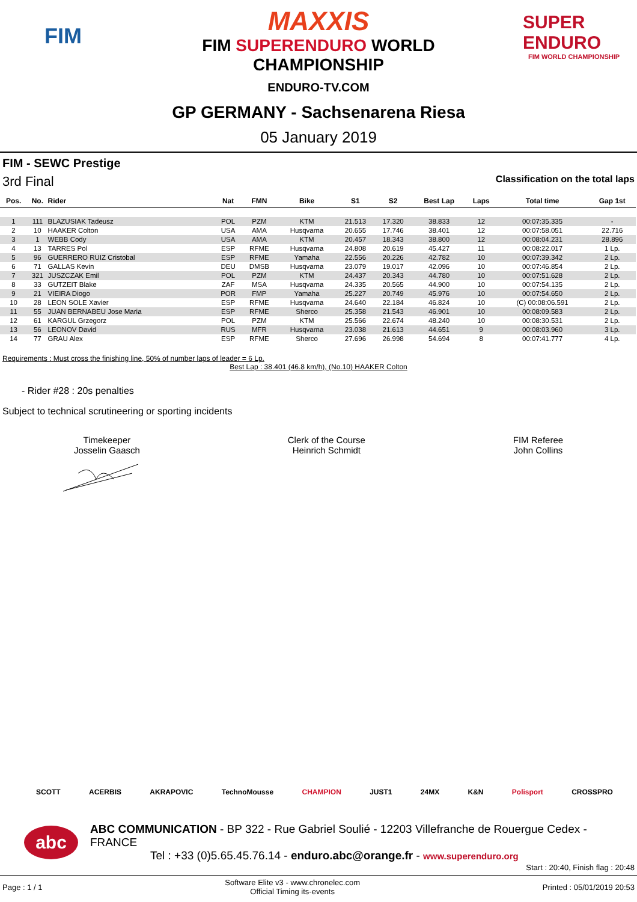FIM
MAXXIS
FIM SUPERENDURO WORLD
CHAMPIONSHIP
ENDURO-TV.COM
SUPER ENDURO
FIM WORLD CHAMPIONSHIP
GP GERMANY - Sachsenarena Riesa
05 January 2019
FIM - SEWC Prestige
3rd Final Classification on the total laps
| Pos. | No. | Rider | Nat | FMN | Bike | S1 | S2 | Best Lap | Laps | Total time | Gap 1st |
| --- | --- | --- | --- | --- | --- | --- | --- | --- | --- | --- | --- |
| 1 | 111 | BLAZUSIAK Tadeusz | POL | PZM | KTM | 21.513 | 17.320 | 38.833 | 12 | 00:07:35.335 | - |
| 2 | 10 | HAAKER Colton | USA | AMA | Husqvarna | 20.655 | 17.746 | 38.401 | 12 | 00:07:58.051 | 22.716 |
| 3 | 1 | WEBB Cody | USA | AMA | KTM | 20.457 | 18.343 | 38.800 | 12 | 00:08:04.231 | 28.896 |
| 4 | 13 | TARRES Pol | ESP | RFME | Husqvarna | 24.808 | 20.619 | 45.427 | 11 | 00:08:22.017 | 1 Lp. |
| 5 | 96 | GUERRERO RUIZ Cristobal | ESP | RFME | Yamaha | 22.556 | 20.226 | 42.782 | 10 | 00:07:39.342 | 2 Lp. |
| 6 | 71 | GALLAS Kevin | DEU | DMSB | Husqvarna | 23.079 | 19.017 | 42.096 | 10 | 00:07:46.854 | 2 Lp. |
| 7 | 321 | JUSZCZAK Emil | POL | PZM | KTM | 24.437 | 20.343 | 44.780 | 10 | 00:07:51.628 | 2 Lp. |
| 8 | 33 | GUTZEIT Blake | ZAF | MSA | Husqvarna | 24.335 | 20.565 | 44.900 | 10 | 00:07:54.135 | 2 Lp. |
| 9 | 21 | VIEIRA Diogo | POR | FMP | Yamaha | 25.227 | 20.749 | 45.976 | 10 | 00:07:54.650 | 2 Lp. |
| 10 | 28 | LEON SOLE Xavier | ESP | RFME | Husqvarna | 24.640 | 22.184 | 46.824 | 10 | (C) 00:08:06.591 | 2 Lp. |
| 11 | 55 | JUAN BERNABEU Jose Maria | ESP | RFME | Sherco | 25.358 | 21.543 | 46.901 | 10 | 00:08:09.583 | 2 Lp. |
| 12 | 61 | KARGUL Grzegorz | POL | PZM | KTM | 25.566 | 22.674 | 48.240 | 10 | 00:08:30.531 | 2 Lp. |
| 13 | 56 | LEONOV David | RUS | MFR | Husqvarna | 23.038 | 21.613 | 44.651 | 9 | 00:08:03.960 | 3 Lp. |
| 14 | 77 | GRAU Alex | ESP | RFME | Sherco | 27.696 | 26.998 | 54.694 | 8 | 00:07:41.777 | 4 Lp. |
Requirements : Must cross the finishing line, 50% of number laps of leader = 6 Lp.
Best Lap : 38.401 (46.8 km/h), (No.10) HAAKER Colton
- Rider #28 : 20s penalties
Subject to technical scrutineering or sporting incidents
Timekeeper
Josselin Gaasch
Clerk of the Course
Heinrich Schmidt
FIM Referee
John Collins
SCOTT ACERBIS AKRAPOVIC TechnoMousse CHAMPION JUST1 24MX K&N Polisport CROSSPRO
abc
ABC COMMUNICATION - BP 322 - Rue Gabriel Soulié - 12203 Villefranche de Rouergue Cedex - FRANCE
Tel : +33 (0)5.65.45.76.14 - enduro.abc@orange.fr - www.superenduro.org
Start : 20:40, Finish flag : 20:48
Page : 1 / 1 Software Elite v3 - www.chronelec.com
Official Timing its-events Printed : 05/01/2019 20:53